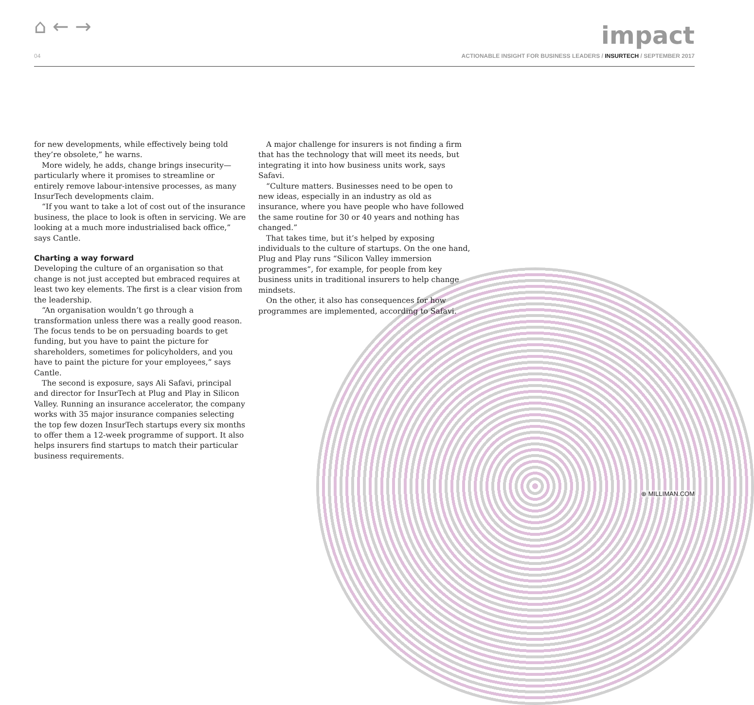⌂ ← →
impact
04 ACTIONABLE INSIGHT FOR BUSINESS LEADERS / INSURTECH / SEPTEMBER 2017
for new developments, while effectively being told they’re obsolete,” he warns.
More widely, he adds, change brings insecurity—particularly where it promises to streamline or entirely remove labour-intensive processes, as many InsurTech developments claim.
“If you want to take a lot of cost out of the insurance business, the place to look is often in servicing. We are looking at a much more industrialised back office,” says Cantle.
Charting a way forward
Developing the culture of an organisation so that change is not just accepted but embraced requires at least two key elements. The first is a clear vision from the leadership.
“An organisation wouldn’t go through a transformation unless there was a really good reason. The focus tends to be on persuading boards to get funding, but you have to paint the picture for shareholders, sometimes for policyholders, and you have to paint the picture for your employees,” says Cantle.
The second is exposure, says Ali Safavi, principal and director for InsurTech at Plug and Play in Silicon Valley. Running an insurance accelerator, the company works with 35 major insurance companies selecting the top few dozen InsurTech startups every six months to offer them a 12-week programme of support. It also helps insurers find startups to match their particular business requirements.
A major challenge for insurers is not finding a firm that has the technology that will meet its needs, but integrating it into how business units work, says Safavi.
“Culture matters. Businesses need to be open to new ideas, especially in an industry as old as insurance, where you have people who have followed the same routine for 30 or 40 years and nothing has changed.”
That takes time, but it’s helped by exposing individuals to the culture of startups. On the one hand, Plug and Play runs “Silicon Valley immersion programmes”, for example, for people from key business units in traditional insurers to help change mindsets.
On the other, it also has consequences for how programmes are implemented, according to Safavi.
⊕ MILLIMAN.COM